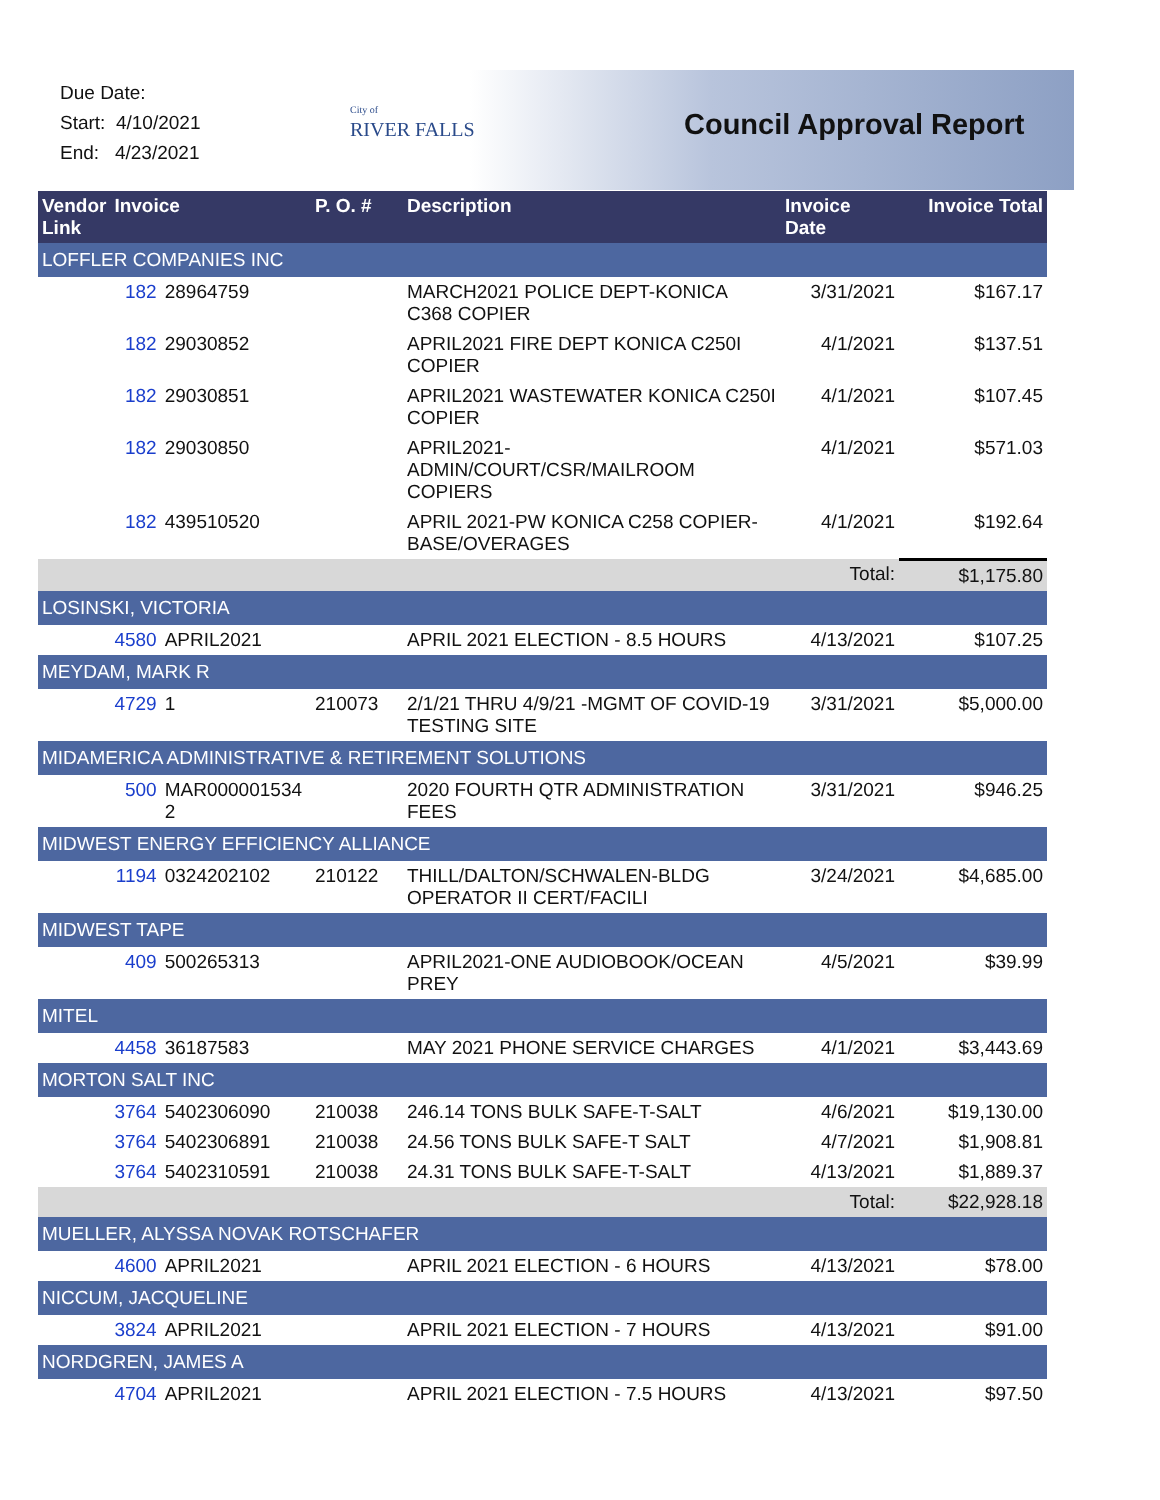Due Date:
Start: 4/10/2021
End: 4/23/2021
City of
RIVER FALLS
Council Approval Report
| Vendor Link | Invoice | | P. O. # | Description | Invoice Date | Invoice Total |
| --- | --- | --- | --- | --- | --- | --- |
| LOFFLER COMPANIES INC | | | | | | |
| | 182 | 28964759 | | MARCH2021 POLICE DEPT-KONICA C368 COPIER | 3/31/2021 | $167.17 |
| | 182 | 29030852 | | APRIL2021 FIRE DEPT KONICA C250I COPIER | 4/1/2021 | $137.51 |
| | 182 | 29030851 | | APRIL2021 WASTEWATER KONICA C250I COPIER | 4/1/2021 | $107.45 |
| | 182 | 29030850 | | APRIL2021-ADMIN/COURT/CSR/MAILROOM COPIERS | 4/1/2021 | $571.03 |
| | 182 | 439510520 | | APRIL 2021-PW KONICA C258 COPIER-BASE/OVERAGES | 4/1/2021 | $192.64 |
| | | | | | Total: | $1,175.80 |
| LOSINSKI, VICTORIA | | | | | | |
| | 4580 | APRIL2021 | | APRIL 2021 ELECTION - 8.5 HOURS | 4/13/2021 | $107.25 |
| MEYDAM, MARK R | | | | | | |
| | 4729 | 1 | 210073 | 2/1/21 THRU 4/9/21 -MGMT OF COVID-19 TESTING SITE | 3/31/2021 | $5,000.00 |
| MIDAMERICA ADMINISTRATIVE & RETIREMENT SOLUTIONS | | | | | | |
| | 500 | MAR000001534 2 | | 2020 FOURTH QTR ADMINISTRATION FEES | 3/31/2021 | $946.25 |
| MIDWEST ENERGY EFFICIENCY ALLIANCE | | | | | | |
| | 1194 | 0324202102 | 210122 | THILL/DALTON/SCHWALEN-BLDG OPERATOR II CERT/FACILI | 3/24/2021 | $4,685.00 |
| MIDWEST TAPE | | | | | | |
| | 409 | 500265313 | | APRIL2021-ONE AUDIOBOOK/OCEAN PREY | 4/5/2021 | $39.99 |
| MITEL | | | | | | |
| | 4458 | 36187583 | | MAY 2021 PHONE SERVICE CHARGES | 4/1/2021 | $3,443.69 |
| MORTON SALT INC | | | | | | |
| | 3764 | 5402306090 | 210038 | 246.14 TONS BULK SAFE-T-SALT | 4/6/2021 | $19,130.00 |
| | 3764 | 5402306891 | 210038 | 24.56 TONS BULK SAFE-T SALT | 4/7/2021 | $1,908.81 |
| | 3764 | 5402310591 | 210038 | 24.31 TONS BULK SAFE-T-SALT | 4/13/2021 | $1,889.37 |
| | | | | | Total: | $22,928.18 |
| MUELLER, ALYSSA NOVAK ROTSCHAFER | | | | | | |
| | 4600 | APRIL2021 | | APRIL 2021 ELECTION - 6 HOURS | 4/13/2021 | $78.00 |
| NICCUM, JACQUELINE | | | | | | |
| | 3824 | APRIL2021 | | APRIL 2021 ELECTION - 7 HOURS | 4/13/2021 | $91.00 |
| NORDGREN, JAMES A | | | | | | |
| | 4704 | APRIL2021 | | APRIL 2021 ELECTION - 7.5 HOURS | 4/13/2021 | $97.50 |